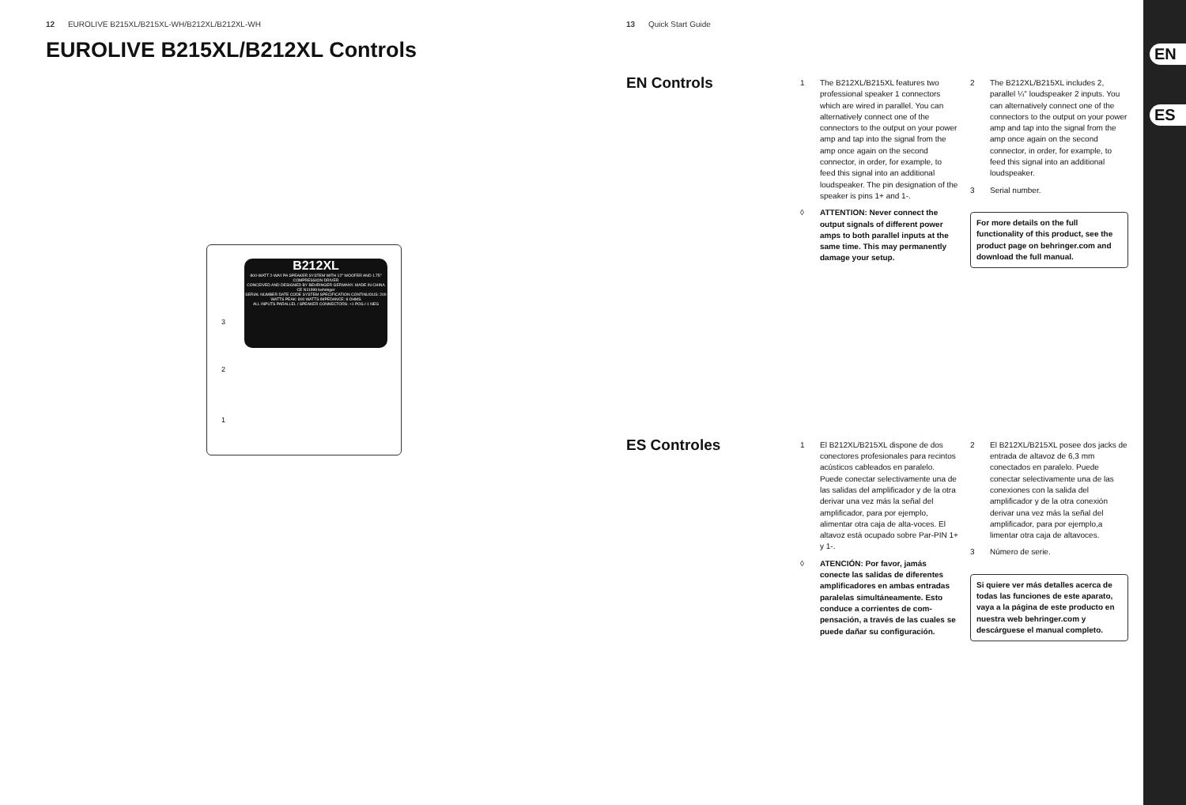12 EUROLIVE B215XL/B215XL-WH/B212XL/B212XL-WH
EUROLIVE B215XL/B212XL Controls
B212XL
800-WATT 2-WAY PA SPEAKER SYSTEM WITH 12" WOOFER AND 1.75" COMPRESSION DRIVER
CONCEIVED AND DESIGNED BY BEHRINGER GERMANY. MADE IN CHINA
CE N11999 behringer
SERIAL NUMBER DATE CODE SYSTEM SPECIFICATION CONTINUOUS: 200 WATTS PEAK: 800 WATTS IMPEDANCE: 8 OHMS
ALL INPUTS PARALLEL / SPEAKER CONNECTORS: +1 POS./-1 NEG
3
2
1
13 Quick Start Guide
EN Controls
1 The B212XL/B215XL features two professional speaker 1 connectors which are wired in parallel. You can alternatively connect one of the connectors to the output on your power amp and tap into the signal from the amp once again on the second connector, in order, for example, to feed this signal into an additional loudspeaker. The pin designation of the speaker is pins 1+ and 1-.
◊ ATTENTION: Never connect the output signals of different power amps to both parallel inputs at the same time. This may permanently damage your setup.
2 The B212XL/B215XL includes 2, parallel ¼" loudspeaker 2 inputs. You can alternatively connect one of the connectors to the output on your power amp and tap into the signal from the amp once again on the second connector, in order, for example, to feed this signal into an additional loudspeaker.
3 Serial number.
For more details on the full functionality of this product, see the product page on behringer.com and download the full manual.
ES Controles
1 El B212XL/B215XL dispone de dos conectores profesionales para recintos acústicos cableados en paralelo. Puede conectar selectivamente una de las salidas del amplificador y de la otra derivar una vez más la señal del amplificador, para por ejemplo, alimentar otra caja de alta-voces. El altavoz está ocupado sobre Par-PIN 1+ y 1-.
◊ ATENCIÓN: Por favor, jamás conecte las salidas de diferentes amplificadores en ambas entradas paralelas simultáneamente. Esto conduce a corrientes de com-pensación, a través de las cuales se puede dañar su configuración.
2 El B212XL/B215XL posee dos jacks de entrada de altavoz de 6,3 mm conectados en paralelo. Puede conectar selectivamente una de las conexiones con la salida del amplificador y de la otra conexión derivar una vez más la señal del amplificador, para por ejemplo,a limentar otra caja de altavoces.
3 Número de serie.
Si quiere ver más detalles acerca de todas las funciones de este aparato, vaya a la página de este producto en nuestra web behringer.com y descárguese el manual completo.
EN
ES